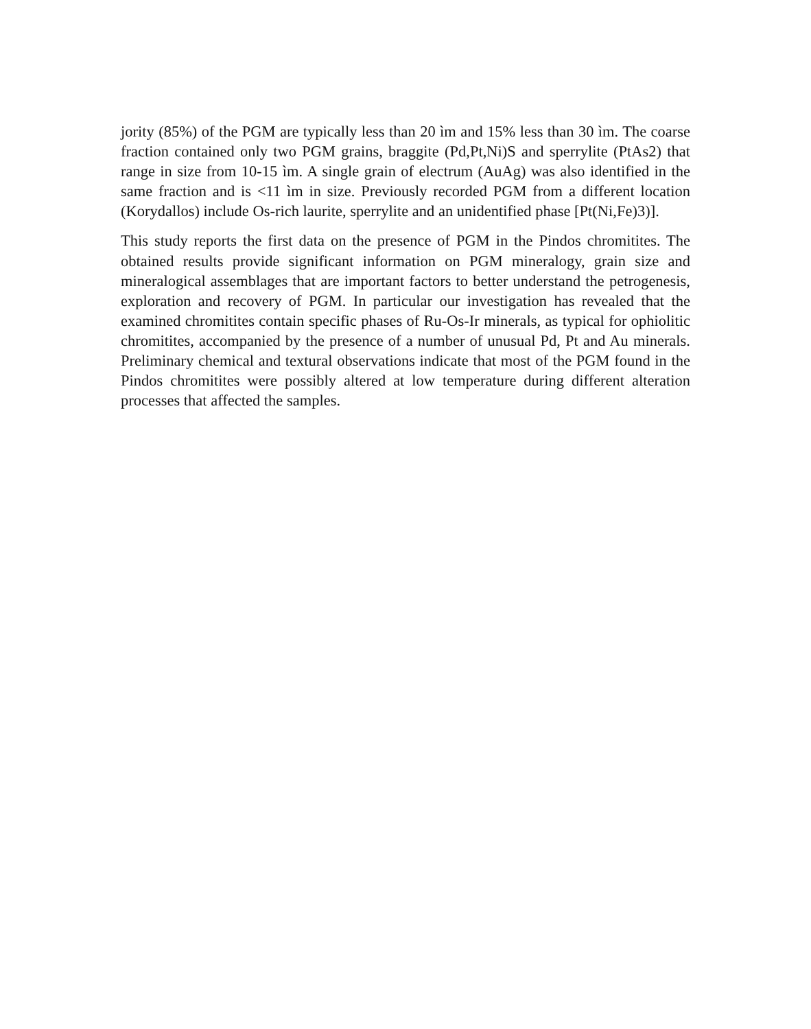jority (85%) of the PGM are typically less than 20 ìm and 15% less than 30 ìm. The coarse fraction contained only two PGM grains, braggite (Pd,Pt,Ni)S and sperrylite (PtAs2) that range in size from 10-15 ìm. A single grain of electrum (AuAg) was also identified in the same fraction and is <11 ìm in size. Previously recorded PGM from a different location (Korydallos) include Os-rich laurite, sperrylite and an unidentified phase [Pt(Ni,Fe)3)].
This study reports the first data on the presence of PGM in the Pindos chromitites. The obtained results provide significant information on PGM mineralogy, grain size and mineralogical assemblages that are important factors to better understand the petrogenesis, exploration and recovery of PGM. In particular our investigation has revealed that the examined chromitites contain specific phases of Ru-Os-Ir minerals, as typical for ophiolitic chromitites, accompanied by the presence of a number of unusual Pd, Pt and Au minerals. Preliminary chemical and textural observations indicate that most of the PGM found in the Pindos chromitites were possibly altered at low temperature during different alteration processes that affected the samples.